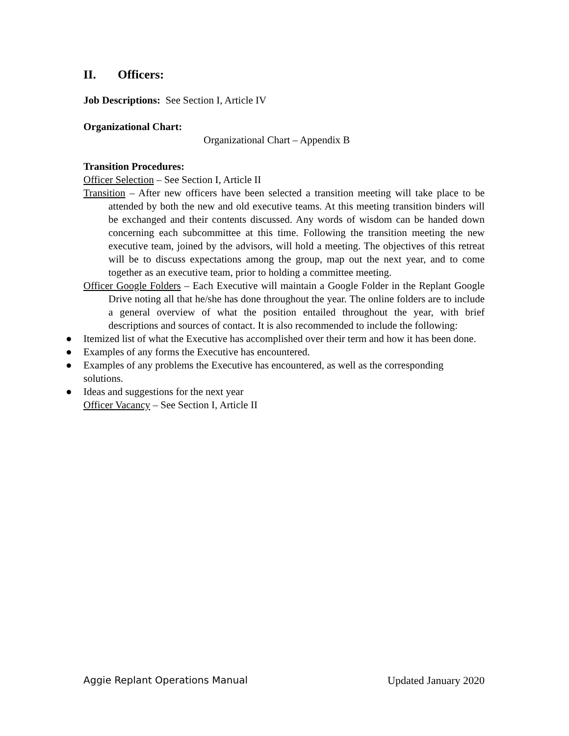II. Officers:
Job Descriptions: See Section I, Article IV
Organizational Chart:
Organizational Chart – Appendix B
Transition Procedures:
Officer Selection – See Section I, Article II
Transition – After new officers have been selected a transition meeting will take place to be attended by both the new and old executive teams. At this meeting transition binders will be exchanged and their contents discussed. Any words of wisdom can be handed down concerning each subcommittee at this time. Following the transition meeting the new executive team, joined by the advisors, will hold a meeting. The objectives of this retreat will be to discuss expectations among the group, map out the next year, and to come together as an executive team, prior to holding a committee meeting.
Officer Google Folders – Each Executive will maintain a Google Folder in the Replant Google Drive noting all that he/she has done throughout the year. The online folders are to include a general overview of what the position entailed throughout the year, with brief descriptions and sources of contact. It is also recommended to include the following:
● Itemized list of what the Executive has accomplished over their term and how it has been done.
● Examples of any forms the Executive has encountered.
● Examples of any problems the Executive has encountered, as well as the corresponding solutions.
● Ideas and suggestions for the next year
Officer Vacancy – See Section I, Article II
Aggie Replant Operations Manual Updated January 2020